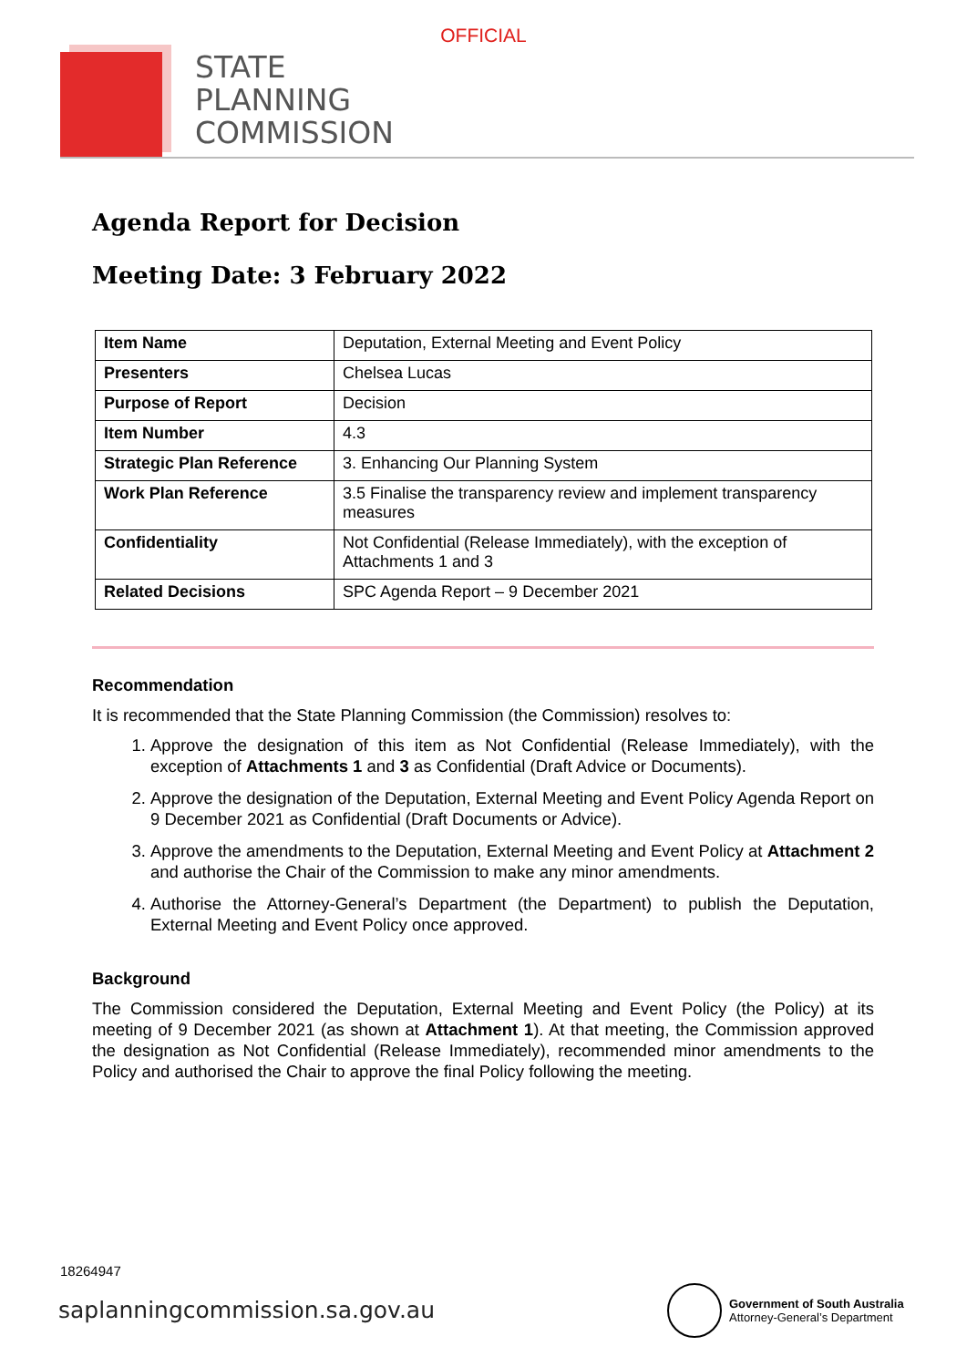OFFICIAL
STATE
PLANNING
COMMISSION
Agenda Report for Decision
Meeting Date: 3 February 2022
| Item Name | Deputation, External Meeting and Event Policy |
| Presenters | Chelsea Lucas |
| Purpose of Report | Decision |
| Item Number | 4.3 |
| Strategic Plan Reference | 3. Enhancing Our Planning System |
| Work Plan Reference | 3.5 Finalise the transparency review and implement transparency measures |
| Confidentiality | Not Confidential (Release Immediately), with the exception of Attachments 1 and 3 |
| Related Decisions | SPC Agenda Report – 9 December 2021 |
Recommendation
It is recommended that the State Planning Commission (the Commission) resolves to:
1. Approve the designation of this item as Not Confidential (Release Immediately), with the exception of Attachments 1 and 3 as Confidential (Draft Advice or Documents).
2. Approve the designation of the Deputation, External Meeting and Event Policy Agenda Report on 9 December 2021 as Confidential (Draft Documents or Advice).
3. Approve the amendments to the Deputation, External Meeting and Event Policy at Attachment 2 and authorise the Chair of the Commission to make any minor amendments.
4. Authorise the Attorney-General’s Department (the Department) to publish the Deputation, External Meeting and Event Policy once approved.
Background
The Commission considered the Deputation, External Meeting and Event Policy (the Policy) at its meeting of 9 December 2021 (as shown at Attachment 1). At that meeting, the Commission approved the designation as Not Confidential (Release Immediately), recommended minor amendments to the Policy and authorised the Chair to approve the final Policy following the meeting.
18264947
saplanningcommission.sa.gov.au
Government of South Australia
Attorney-General’s Department